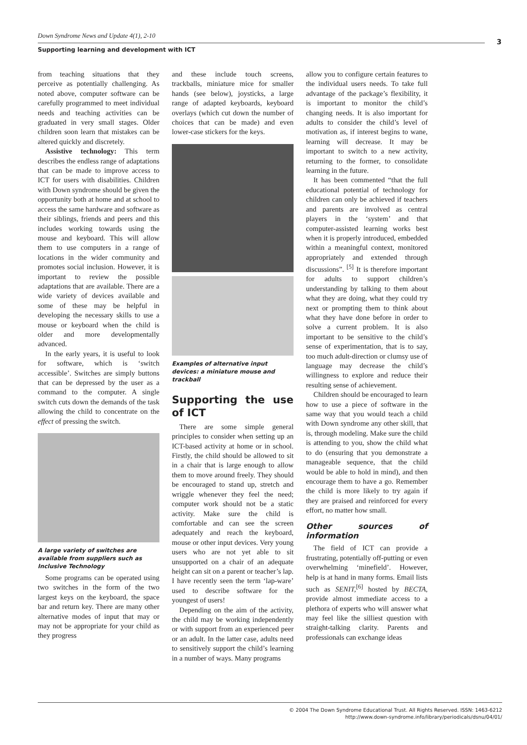Down Syndrome News and Update 4(1), 2-10
Supporting learning and development with ICT
3
from teaching situations that they perceive as potentially challenging. As noted above, computer software can be carefully programmed to meet individual needs and teaching activities can be graduated in very small stages. Older children soon learn that mistakes can be altered quickly and discretely.
Assistive technology: This term describes the endless range of adaptations that can be made to improve access to ICT for users with disabilities. Children with Down syndrome should be given the opportunity both at home and at school to access the same hardware and software as their siblings, friends and peers and this includes working towards using the mouse and keyboard. This will allow them to use computers in a range of locations in the wider community and promotes social inclusion. However, it is important to review the possible adaptations that are available. There are a wide variety of devices available and some of these may be helpful in developing the necessary skills to use a mouse or keyboard when the child is older and more developmentally advanced.
In the early years, it is useful to look for software, which is ‘switch accessible’. Switches are simply buttons that can be depressed by the user as a command to the computer. A single switch cuts down the demands of the task allowing the child to concentrate on the effect of pressing the switch.
A large variety of switches are available from suppliers such as Inclusive Technology
Some programs can be operated using two switches in the form of the two largest keys on the keyboard, the space bar and return key. There are many other alternative modes of input that may or may not be appropriate for your child as they progress
and these include touch screens, trackballs, miniature mice for smaller hands (see below), joysticks, a large range of adapted keyboards, keyboard overlays (which cut down the number of choices that can be made) and even lower-case stickers for the keys.
Examples of alternative input devices: a miniature mouse and trackball
Supporting the use of ICT
There are some simple general principles to consider when setting up an ICT-based activity at home or in school. Firstly, the child should be allowed to sit in a chair that is large enough to allow them to move around freely. They should be encouraged to stand up, stretch and wriggle whenever they feel the need; computer work should not be a static activity. Make sure the child is comfortable and can see the screen adequately and reach the keyboard, mouse or other input devices. Very young users who are not yet able to sit unsupported on a chair of an adequate height can sit on a parent or teacher’s lap. I have recently seen the term ‘lap-ware’ used to describe software for the youngest of users!
Depending on the aim of the activity, the child may be working independently or with support from an experienced peer or an adult. In the latter case, adults need to sensitively support the child’s learning in a number of ways. Many programs
allow you to configure certain features to the individual users needs. To take full advantage of the package’s flexibility, it is important to monitor the child’s changing needs. It is also important for adults to consider the child’s level of motivation as, if interest begins to wane, learning will decrease. It may be important to switch to a new activity, returning to the former, to consolidate learning in the future.
It has been commented “that the full educational potential of technology for children can only be achieved if teachers and parents are involved as central players in the ‘system’ and that computer-assisted learning works best when it is properly introduced, embedded within a meaningful context, monitored appropriately and extended through discussions”. <sup>[5]</sup> It is therefore important for adults to support children’s understanding by talking to them about what they are doing, what they could try next or prompting them to think about what they have done before in order to solve a current problem. It is also important to be sensitive to the child’s sense of experimentation, that is to say, too much adult-direction or clumsy use of language may decrease the child’s willingness to explore and reduce their resulting sense of achievement.
Children should be encouraged to learn how to use a piece of software in the same way that you would teach a child with Down syndrome any other skill, that is, through modeling. Make sure the child is attending to you, show the child what to do (ensuring that you demonstrate a manageable sequence, that the child would be able to hold in mind), and then encourage them to have a go. Remember the child is more likely to try again if they are praised and reinforced for every effort, no matter how small.
Other sources of information
The field of ICT can provide a frustrating, potentially off-putting or even overwhelming ‘minefield’. However, help is at hand in many forms. Email lists such as SENIT,<sup>[6]</sup> hosted by BECTA, provide almost immediate access to a plethora of experts who will answer what may feel like the silliest question with straight-talking clarity. Parents and professionals can exchange ideas
© 2004 The Down Syndrome Educational Trust. All Rights Reserved. ISSN: 1463-6212
http://www.down-syndrome.info/library/periodicals/dsnu/04/01/